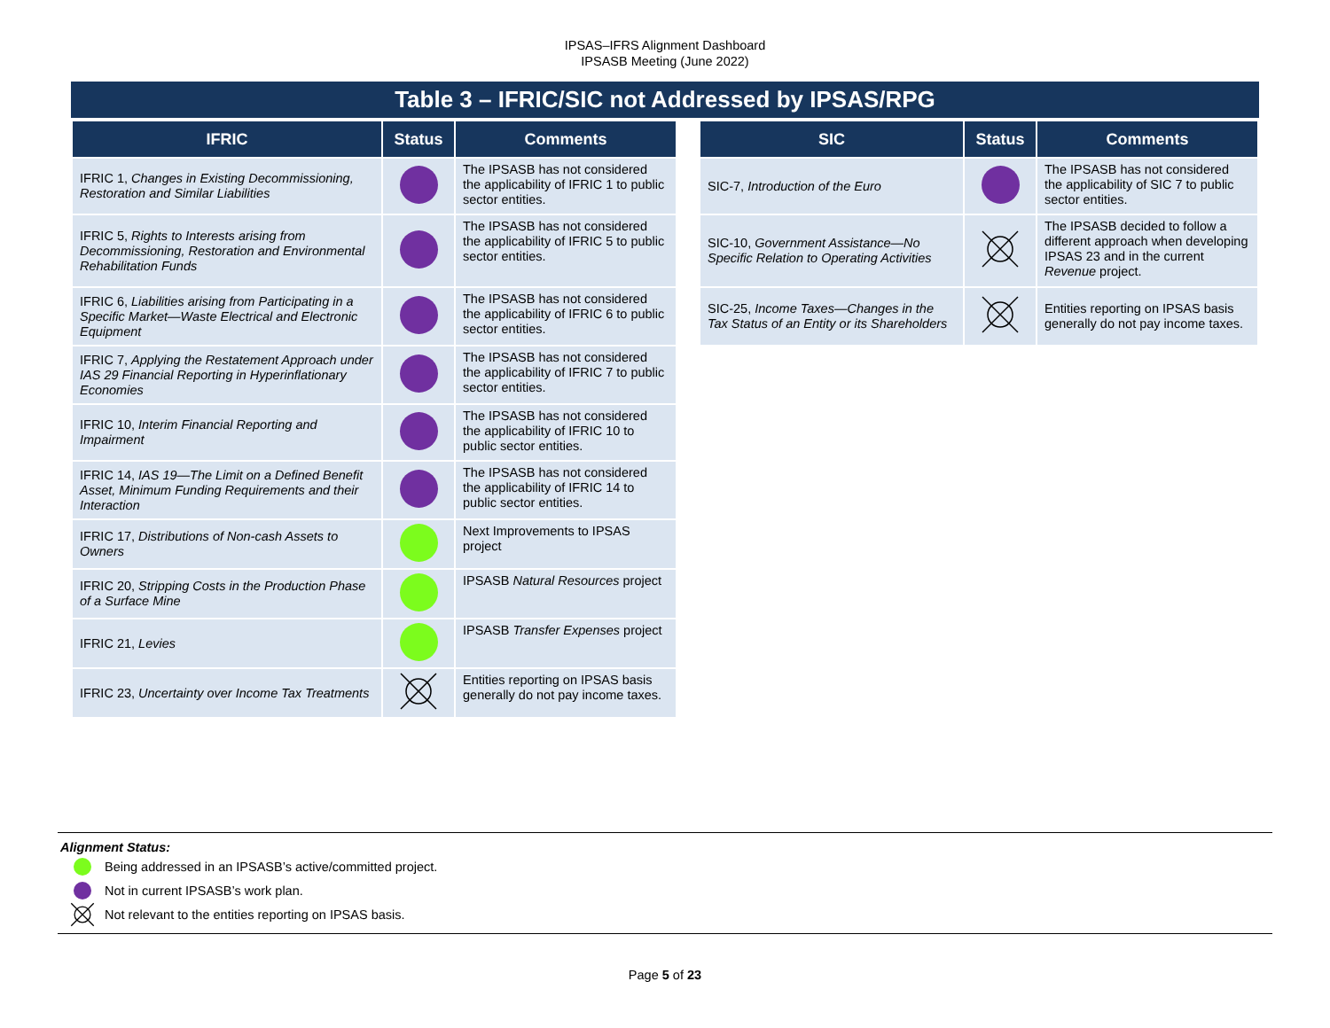IPSAS–IFRS Alignment Dashboard
IPSASB Meeting (June 2022)
Table 3 – IFRIC/SIC not Addressed by IPSAS/RPG
| IFRIC | Status | Comments |
| --- | --- | --- |
| IFRIC 1, Changes in Existing Decommissioning, Restoration and Similar Liabilities | | The IPSASB has not considered the applicability of IFRIC 1 to public sector entities. |
| IFRIC 5, Rights to Interests arising from Decommissioning, Restoration and Environmental Rehabilitation Funds | | The IPSASB has not considered the applicability of IFRIC 5 to public sector entities. |
| IFRIC 6, Liabilities arising from Participating in a Specific Market—Waste Electrical and Electronic Equipment | | The IPSASB has not considered the applicability of IFRIC 6 to public sector entities. |
| IFRIC 7, Applying the Restatement Approach under IAS 29 Financial Reporting in Hyperinflationary Economies | | The IPSASB has not considered the applicability of IFRIC 7 to public sector entities. |
| IFRIC 10, Interim Financial Reporting and Impairment | | The IPSASB has not considered the applicability of IFRIC 10 to public sector entities. |
| IFRIC 14, IAS 19—The Limit on a Defined Benefit Asset, Minimum Funding Requirements and their Interaction | | The IPSASB has not considered the applicability of IFRIC 14 to public sector entities. |
| IFRIC 17, Distributions of Non-cash Assets to Owners | | Next Improvements to IPSAS project |
| IFRIC 20, Stripping Costs in the Production Phase of a Surface Mine | | IPSASB Natural Resources project |
| IFRIC 21, Levies | | IPSASB Transfer Expenses project |
| IFRIC 23, Uncertainty over Income Tax Treatments | | Entities reporting on IPSAS basis generally do not pay income taxes. |
| SIC | Status | Comments |
| --- | --- | --- |
| SIC-7, Introduction of the Euro | | The IPSASB has not considered the applicability of SIC 7 to public sector entities. |
| SIC-10, Government Assistance—No Specific Relation to Operating Activities | | The IPSASB decided to follow a different approach when developing IPSAS 23 and in the current Revenue project. |
| SIC-25, Income Taxes—Changes in the Tax Status of an Entity or its Shareholders | | Entities reporting on IPSAS basis generally do not pay income taxes. |
Alignment Status:
Being addressed in an IPSASB’s active/committed project.
Not in current IPSASB’s work plan.
Not relevant to the entities reporting on IPSAS basis.
Page 5 of 23